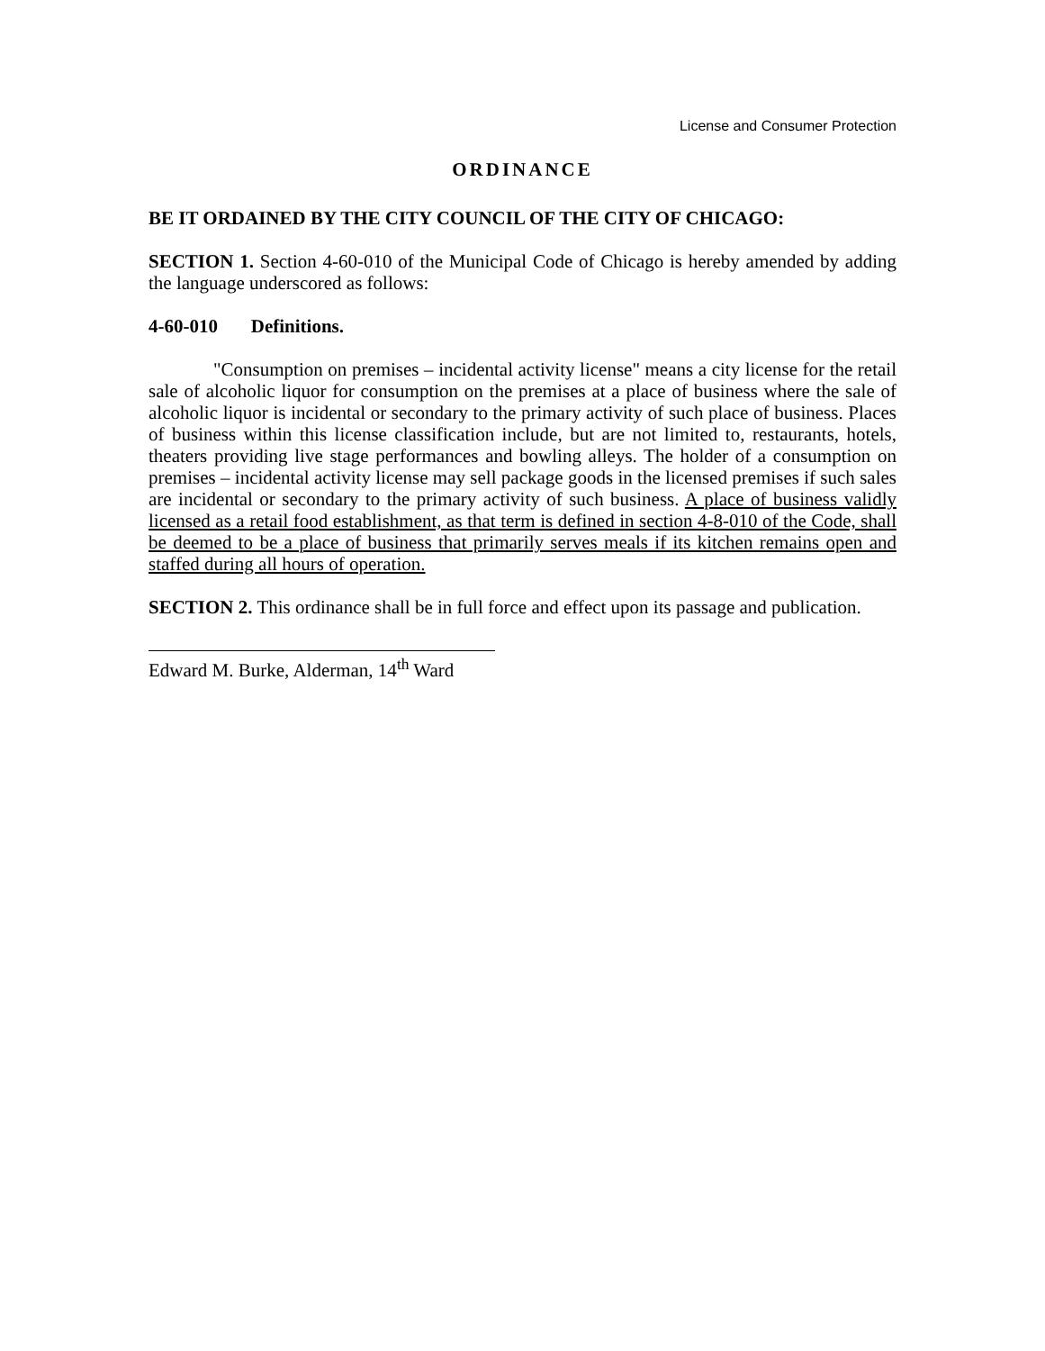License and Consumer Protection
ORDINANCE
BE IT ORDAINED BY THE CITY COUNCIL OF THE CITY OF CHICAGO:
SECTION 1. Section 4-60-010 of the Municipal Code of Chicago is hereby amended by adding the language underscored as follows:
4-60-010 Definitions.
"Consumption on premises – incidental activity license" means a city license for the retail sale of alcoholic liquor for consumption on the premises at a place of business where the sale of alcoholic liquor is incidental or secondary to the primary activity of such place of business. Places of business within this license classification include, but are not limited to, restaurants, hotels, theaters providing live stage performances and bowling alleys. The holder of a consumption on premises – incidental activity license may sell package goods in the licensed premises if such sales are incidental or secondary to the primary activity of such business. A place of business validly licensed as a retail food establishment, as that term is defined in section 4-8-010 of the Code, shall be deemed to be a place of business that primarily serves meals if its kitchen remains open and staffed during all hours of operation.
SECTION 2. This ordinance shall be in full force and effect upon its passage and publication.
Edward M. Burke, Alderman, 14<sup>th</sup> Ward